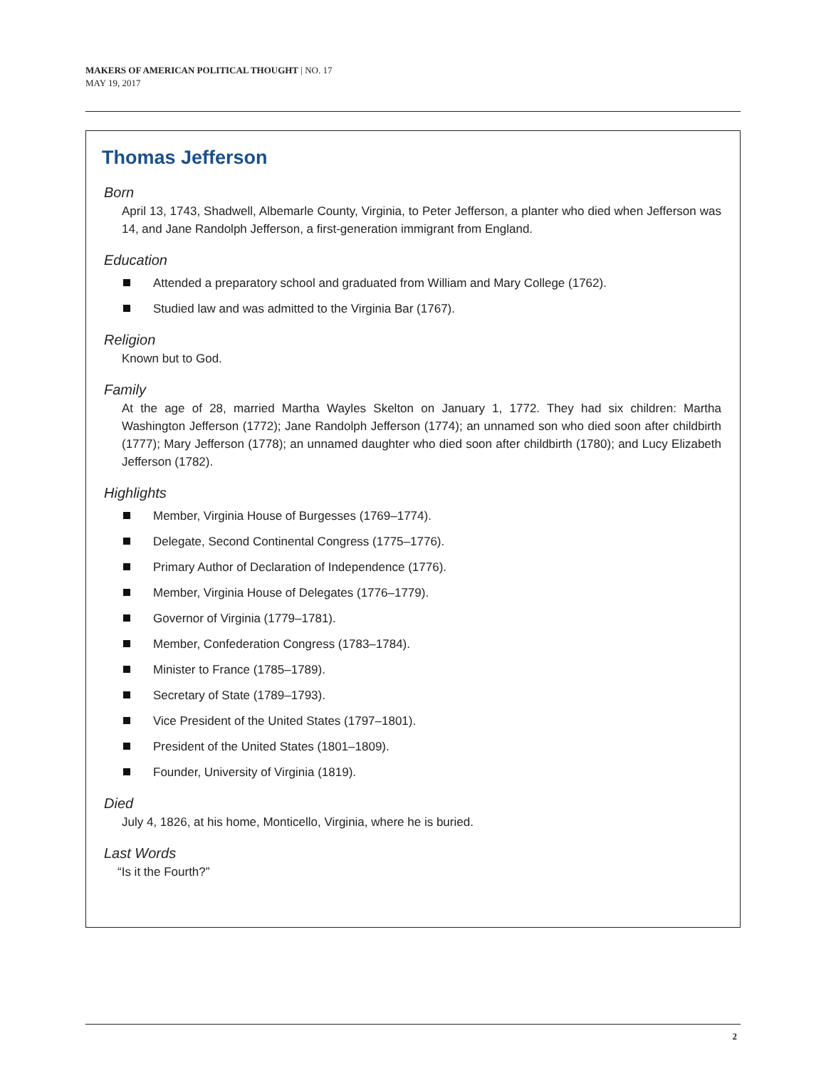MAKERS OF AMERICAN POLITICAL THOUGHT | NO. 17
MAY 19, 2017
Thomas Jefferson
Born
April 13, 1743, Shadwell, Albemarle County, Virginia, to Peter Jefferson, a planter who died when Jefferson was 14, and Jane Randolph Jefferson, a first-generation immigrant from England.
Education
Attended a preparatory school and graduated from William and Mary College (1762).
Studied law and was admitted to the Virginia Bar (1767).
Religion
Known but to God.
Family
At the age of 28, married Martha Wayles Skelton on January 1, 1772. They had six children: Martha Washington Jefferson (1772); Jane Randolph Jefferson (1774); an unnamed son who died soon after childbirth (1777); Mary Jefferson (1778); an unnamed daughter who died soon after childbirth (1780); and Lucy Elizabeth Jefferson (1782).
Highlights
Member, Virginia House of Burgesses (1769–1774).
Delegate, Second Continental Congress (1775–1776).
Primary Author of Declaration of Independence (1776).
Member, Virginia House of Delegates (1776–1779).
Governor of Virginia (1779–1781).
Member, Confederation Congress (1783–1784).
Minister to France (1785–1789).
Secretary of State (1789–1793).
Vice President of the United States (1797–1801).
President of the United States (1801–1809).
Founder, University of Virginia (1819).
Died
July 4, 1826, at his home, Monticello, Virginia, where he is buried.
Last Words
“Is it the Fourth?”
2